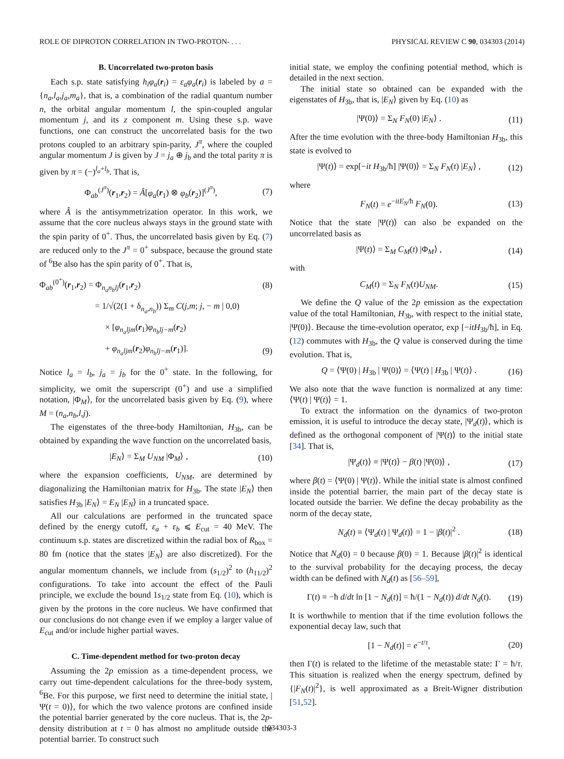ROLE OF DIPROTON CORRELATION IN TWO-PROTON- . . . PHYSICAL REVIEW C 90, 034303 (2014)
B. Uncorrelated two-proton basis
Each s.p. state satisfying h<sub>i</sub>φ<sub>a</sub>(r<sub>i</sub>) = ε<sub>a</sub>φ<sub>a</sub>(r<sub>i</sub>) is labeled by a = {n<sub>a</sub>,l<sub>a</sub>,j<sub>a</sub>,m<sub>a</sub>}, that is, a combination of the radial quantum number n, the orbital angular momentum l, the spin-coupled angular momentum j, and its z component m. Using these s.p. wave functions, one can construct the uncorrelated basis for the two protons coupled to an arbitrary spin-parity, J<sup>π</sup>, where the coupled angular momentum J is given by J = j<sub>a</sub> ⊕ j<sub>b</sub> and the total parity π is given by π = (−)<sup>l<sub>a</sub>+l<sub>b</sub></sup>. That is,
Φ<sub>ab</sub><sup>(J<sup>π</sup>)</sup>(r<sub>1</sub>,r<sub>2</sub>) = Â[φ<sub>a</sub>(r<sub>1</sub>) ⊗ φ<sub>b</sub>(r<sub>2</sub>)]<sup>(J<sup>π</sup>)</sup>, (7)
where Â is the antisymmetrization operator. In this work, we assume that the core nucleus always stays in the ground state with the spin parity of 0<sup>+</sup>. Thus, the uncorrelated basis given by Eq. (7) are reduced only to the J<sup>π</sup> = 0<sup>+</sup> subspace, because the ground state of <sup>6</sup>Be also has the spin parity of 0<sup>+</sup>. That is,
Φ<sub>ab</sub><sup>(0<sup>+</sup>)</sup>(r<sub>1</sub>,r<sub>2</sub>) = Φ<sub>n<sub>a</sub>n<sub>b</sub>lj</sub>(r<sub>1</sub>,r<sub>2</sub>) (8)
= 1/√(2(1 + δ<sub>n<sub>a</sub>,n<sub>b</sub></sub>)) Σ<sub>m</sub> C(j,m; j, − m | 0,0)
× [φ<sub>n<sub>a</sub>ljm</sub>(r<sub>1</sub>)φ<sub>n<sub>b</sub>lj−m</sub>(r<sub>2</sub>)
+ φ<sub>n<sub>a</sub>ljm</sub>(r<sub>2</sub>)φ<sub>n<sub>b</sub>lj−m</sub>(r<sub>1</sub>)]. (9)
Notice l<sub>a</sub> = l<sub>b</sub>, j<sub>a</sub> = j<sub>b</sub> for the 0<sup>+</sup> state. In the following, for simplicity, we omit the superscript (0<sup>+</sup>) and use a simplified notation, |Φ<sub>M</sub>⟩, for the uncorrelated basis given by Eq. (9), where M = (n<sub>a</sub>,n<sub>b</sub>,l,j).
The eigenstates of the three-body Hamiltonian, H<sub>3b</sub>, can be obtained by expanding the wave function on the uncorrelated basis,
|E<sub>N</sub>⟩ = Σ<sub>M</sub> U<sub>NM</sub> |Φ<sub>M</sub>⟩ , (10)
where the expansion coefficients, U<sub>NM</sub>, are determined by diagonalizing the Hamiltonian matrix for H<sub>3b</sub>. The state |E<sub>N</sub>⟩ then satisfies H<sub>3b</sub> |E<sub>N</sub>⟩ = E<sub>N</sub> |E<sub>N</sub>⟩ in a truncated space.
All our calculations are performed in the truncated space defined by the energy cutoff, ε<sub>a</sub> + ε<sub>b</sub> ⩽ E<sub>cut</sub> = 40 MeV. The continuum s.p. states are discretized within the radial box of R<sub>box</sub> = 80 fm (notice that the states |E<sub>N</sub>⟩ are also discretized). For the angular momentum channels, we include from (s<sub>1/2</sub>)<sup>2</sup> to (h<sub>11/2</sub>)<sup>2</sup> configurations. To take into account the effect of the Pauli principle, we exclude the bound 1s<sub>1/2</sub> state from Eq. (10), which is given by the protons in the core nucleus. We have confirmed that our conclusions do not change even if we employ a larger value of E<sub>cut</sub> and/or include higher partial waves.
C. Time-dependent method for two-proton decay
Assuming the 2p emission as a time-dependent process, we carry out time-dependent calculations for the three-body system, <sup>6</sup>Be. For this purpose, we first need to determine the initial state, |Ψ(t = 0)⟩, for which the two valence protons are confined inside the potential barrier generated by the core nucleus. That is, the 2p-density distribution at t = 0 has almost no amplitude outside the potential barrier. To construct such
initial state, we employ the confining potential method, which is detailed in the next section.
The initial state so obtained can be expanded with the eigenstates of H<sub>3b</sub>, that is, |E<sub>N</sub>⟩ given by Eq. (10) as
|Ψ(0)⟩ = Σ<sub>N</sub> F<sub>N</sub>(0) |E<sub>N</sub>⟩ . (11)
After the time evolution with the three-body Hamiltonian H<sub>3b</sub>, this state is evolved to
|Ψ(t)⟩ = exp[−it H<sub>3b</sub>/ħ] |Ψ(0)⟩ = Σ<sub>N</sub> F<sub>N</sub>(t) |E<sub>N</sub>⟩ , (12)
where
F<sub>N</sub>(t) = e<sup>−itE<sub>N</sub>/ħ</sup> F<sub>N</sub>(0). (13)
Notice that the state |Ψ(t)⟩ can also be expanded on the uncorrelated basis as
|Ψ(t)⟩ = Σ<sub>M</sub> C<sub>M</sub>(t) |Φ<sub>M</sub>⟩ , (14)
with
C<sub>M</sub>(t) = Σ<sub>N</sub> F<sub>N</sub>(t)U<sub>NM</sub>. (15)
We define the Q value of the 2p emission as the expectation value of the total Hamiltonian, H<sub>3b</sub>, with respect to the initial state, |Ψ(0)⟩. Because the time-evolution operator, exp [−itH<sub>3b</sub>/ħ], in Eq. (12) commutes with H<sub>3b</sub>, the Q value is conserved during the time evolution. That is,
Q = ⟨Ψ(0) | H<sub>3b</sub> | Ψ(0)⟩ = ⟨Ψ(t) | H<sub>3b</sub> | Ψ(t)⟩ . (16)
We also note that the wave function is normalized at any time: ⟨Ψ(t) | Ψ(t)⟩ = 1.
To extract the information on the dynamics of two-proton emission, it is useful to introduce the decay state, |Ψ<sub>d</sub>(t)⟩, which is defined as the orthogonal component of |Ψ(t)⟩ to the initial state [34]. That is,
|Ψ<sub>d</sub>(t)⟩ ≡ |Ψ(t)⟩ − β(t) |Ψ(0)⟩ , (17)
where β(t) = ⟨Ψ(0) | Ψ(t)⟩. While the initial state is almost confined inside the potential barrier, the main part of the decay state is located outside the barrier. We define the decay probability as the norm of the decay state,
N<sub>d</sub>(t) ≡ ⟨Ψ<sub>d</sub>(t) | Ψ<sub>d</sub>(t)⟩ = 1 − |β(t)|<sup>2</sup> . (18)
Notice that N<sub>d</sub>(0) = 0 because β(0) = 1. Because |β(t)|<sup>2</sup> is identical to the survival probability for the decaying process, the decay width can be defined with N<sub>d</sub>(t) as [56–59],
Γ(t) ≡ −ħ d/dt ln [1 − N<sub>d</sub>(t)] = ħ/(1 − N<sub>d</sub>(t)) d/dt N<sub>d</sub>(t). (19)
It is worthwhile to mention that if the time evolution follows the exponential decay law, such that
[1 − N<sub>d</sub>(t)] = e<sup>−t/τ</sup>, (20)
then Γ(t) is related to the lifetime of the metastable state: Γ = ħ/τ. This situation is realized when the energy spectrum, defined by {|F<sub>N</sub>(t)|<sup>2</sup>}, is well approximated as a Breit-Wigner distribution [51,52].
034303-3